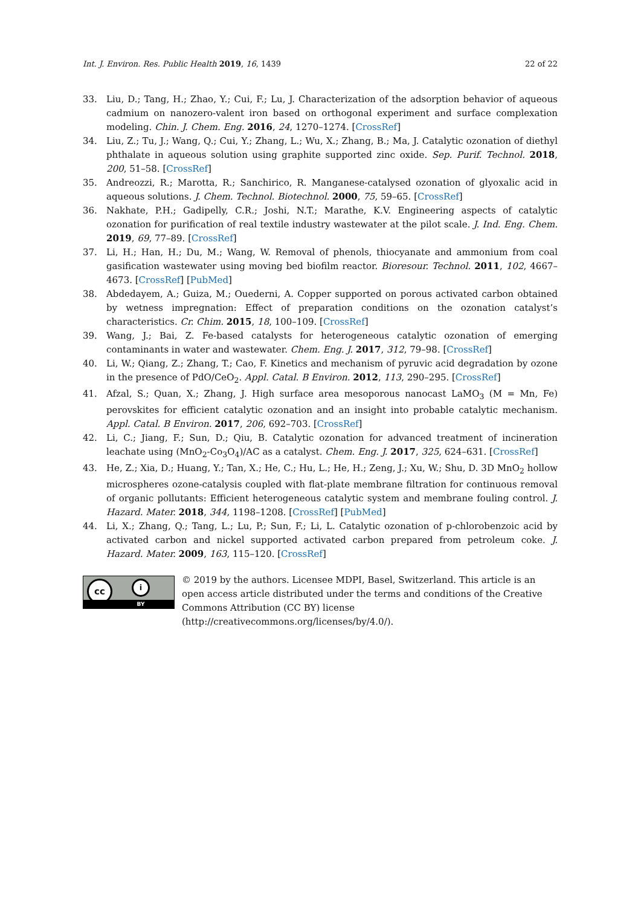Int. J. Environ. Res. Public Health 2019, 16, 1439 22 of 22
33. Liu, D.; Tang, H.; Zhao, Y.; Cui, F.; Lu, J. Characterization of the adsorption behavior of aqueous cadmium on nanozero-valent iron based on orthogonal experiment and surface complexation modeling. Chin. J. Chem. Eng. 2016, 24, 1270–1274. [CrossRef]
34. Liu, Z.; Tu, J.; Wang, Q.; Cui, Y.; Zhang, L.; Wu, X.; Zhang, B.; Ma, J. Catalytic ozonation of diethyl phthalate in aqueous solution using graphite supported zinc oxide. Sep. Purif. Technol. 2018, 200, 51–58. [CrossRef]
35. Andreozzi, R.; Marotta, R.; Sanchirico, R. Manganese-catalysed ozonation of glyoxalic acid in aqueous solutions. J. Chem. Technol. Biotechnol. 2000, 75, 59–65. [CrossRef]
36. Nakhate, P.H.; Gadipelly, C.R.; Joshi, N.T.; Marathe, K.V. Engineering aspects of catalytic ozonation for purification of real textile industry wastewater at the pilot scale. J. Ind. Eng. Chem. 2019, 69, 77–89. [CrossRef]
37. Li, H.; Han, H.; Du, M.; Wang, W. Removal of phenols, thiocyanate and ammonium from coal gasification wastewater using moving bed biofilm reactor. Bioresour. Technol. 2011, 102, 4667–4673. [CrossRef] [PubMed]
38. Abdedayem, A.; Guiza, M.; Ouederni, A. Copper supported on porous activated carbon obtained by wetness impregnation: Effect of preparation conditions on the ozonation catalyst’s characteristics. Cr. Chim. 2015, 18, 100–109. [CrossRef]
39. Wang, J.; Bai, Z. Fe-based catalysts for heterogeneous catalytic ozonation of emerging contaminants in water and wastewater. Chem. Eng. J. 2017, 312, 79–98. [CrossRef]
40. Li, W.; Qiang, Z.; Zhang, T.; Cao, F. Kinetics and mechanism of pyruvic acid degradation by ozone in the presence of PdO/CeO<sub>2</sub>. Appl. Catal. B Environ. 2012, 113, 290–295. [CrossRef]
41. Afzal, S.; Quan, X.; Zhang, J. High surface area mesoporous nanocast LaMO<sub>3</sub> (M = Mn, Fe) perovskites for efficient catalytic ozonation and an insight into probable catalytic mechanism. Appl. Catal. B Environ. 2017, 206, 692–703. [CrossRef]
42. Li, C.; Jiang, F.; Sun, D.; Qiu, B. Catalytic ozonation for advanced treatment of incineration leachate using (MnO<sub>2</sub>-Co<sub>3</sub>O<sub>4</sub>)/AC as a catalyst. Chem. Eng. J. 2017, 325, 624–631. [CrossRef]
43. He, Z.; Xia, D.; Huang, Y.; Tan, X.; He, C.; Hu, L.; He, H.; Zeng, J.; Xu, W.; Shu, D. 3D MnO<sub>2</sub> hollow microspheres ozone-catalysis coupled with flat-plate membrane filtration for continuous removal of organic pollutants: Efficient heterogeneous catalytic system and membrane fouling control. J. Hazard. Mater. 2018, 344, 1198–1208. [CrossRef] [PubMed]
44. Li, X.; Zhang, Q.; Tang, L.; Lu, P.; Sun, F.; Li, L. Catalytic ozonation of p-chlorobenzoic acid by activated carbon and nickel supported activated carbon prepared from petroleum coke. J. Hazard. Mater. 2009, 163, 115–120. [CrossRef]
cc i
BY
© 2019 by the authors. Licensee MDPI, Basel, Switzerland. This article is an open access article distributed under the terms and conditions of the Creative Commons Attribution (CC BY) license (http://creativecommons.org/licenses/by/4.0/).